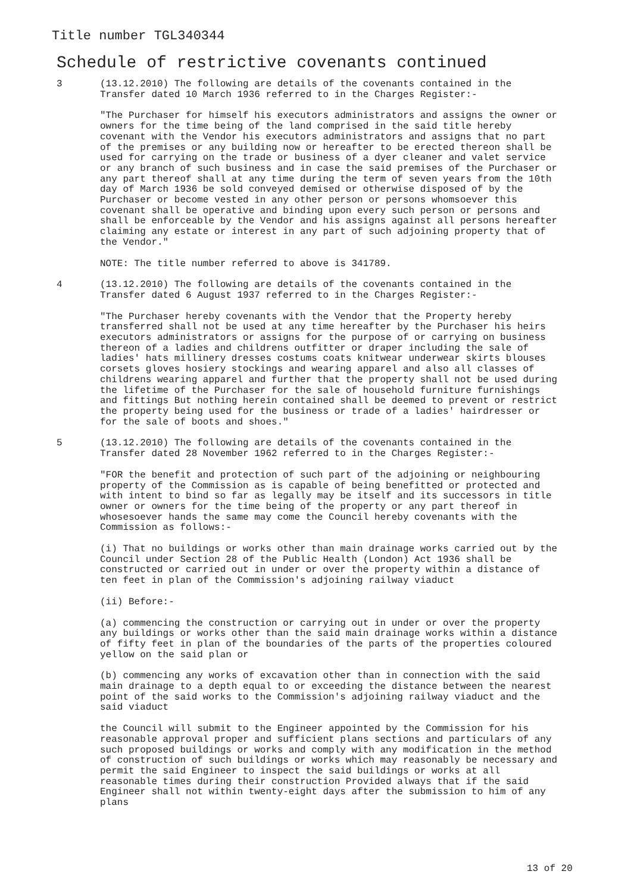Title number TGL340344
Schedule of restrictive covenants continued
3 (13.12.2010) The following are details of the covenants contained in the Transfer dated 10 March 1936 referred to in the Charges Register:-
"The Purchaser for himself his executors administrators and assigns the owner or owners for the time being of the land comprised in the said title hereby covenant with the Vendor his executors administrators and assigns that no part of the premises or any building now or hereafter to be erected thereon shall be used for carrying on the trade or business of a dyer cleaner and valet service or any branch of such business and in case the said premises of the Purchaser or any part thereof shall at any time during the term of seven years from the 10th day of March 1936 be sold conveyed demised or otherwise disposed of by the Purchaser or become vested in any other person or persons whomsoever this covenant shall be operative and binding upon every such person or persons and shall be enforceable by the Vendor and his assigns against all persons hereafter claiming any estate or interest in any part of such adjoining property that of the Vendor."
NOTE: The title number referred to above is 341789.
4 (13.12.2010) The following are details of the covenants contained in the Transfer dated 6 August 1937 referred to in the Charges Register:-
"The Purchaser hereby covenants with the Vendor that the Property hereby transferred shall not be used at any time hereafter by the Purchaser his heirs executors administrators or assigns for the purpose of or carrying on business thereon of a ladies and childrens outfitter or draper including the sale of ladies' hats millinery dresses costums coats knitwear underwear skirts blouses corsets gloves hosiery stockings and wearing apparel and also all classes of childrens wearing apparel and further that the property shall not be used during the lifetime of the Purchaser for the sale of household furniture furnishings and fittings But nothing herein contained shall be deemed to prevent or restrict the property being used for the business or trade of a ladies' hairdresser or for the sale of boots and shoes."
5 (13.12.2010) The following are details of the covenants contained in the Transfer dated 28 November 1962 referred to in the Charges Register:-
"FOR the benefit and protection of such part of the adjoining or neighbouring property of the Commission as is capable of being benefitted or protected and with intent to bind so far as legally may be itself and its successors in title owner or owners for the time being of the property or any part thereof in whosesoever hands the same may come the Council hereby covenants with the Commission as follows:-
(i) That no buildings or works other than main drainage works carried out by the Council under Section 28 of the Public Health (London) Act 1936 shall be constructed or carried out in under or over the property within a distance of ten feet in plan of the Commission's adjoining railway viaduct
(ii) Before:-
(a) commencing the construction or carrying out in under or over the property any buildings or works other than the said main drainage works within a distance of fifty feet in plan of the boundaries of the parts of the properties coloured yellow on the said plan or
(b) commencing any works of excavation other than in connection with the said main drainage to a depth equal to or exceeding the distance between the nearest point of the said works to the Commission's adjoining railway viaduct and the said viaduct
the Council will submit to the Engineer appointed by the Commission for his reasonable approval proper and sufficient plans sections and particulars of any such proposed buildings or works and comply with any modification in the method of construction of such buildings or works which may reasonably be necessary and permit the said Engineer to inspect the said buildings or works at all reasonable times during their construction Provided always that if the said Engineer shall not within twenty-eight days after the submission to him of any plans
13 of 20